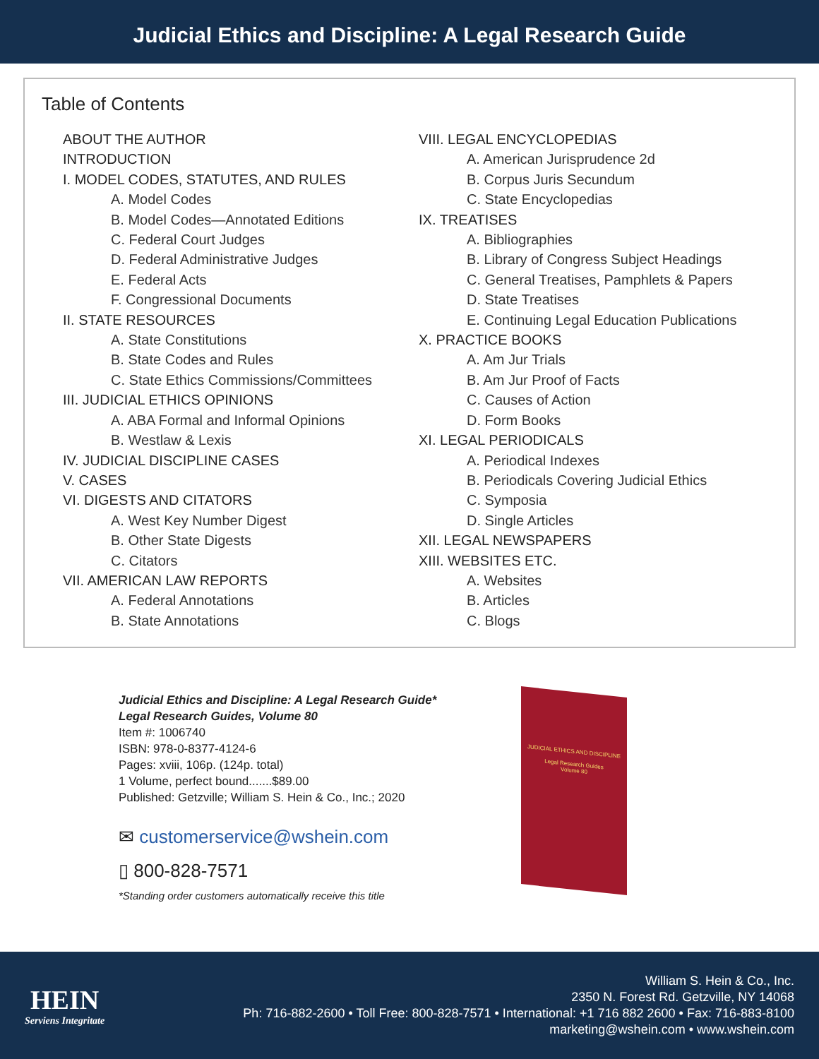Judicial Ethics and Discipline: A Legal Research Guide
Table of Contents
ABOUT THE AUTHOR
INTRODUCTION
I. MODEL CODES, STATUTES, AND RULES
A. Model Codes
B. Model Codes—Annotated Editions
C. Federal Court Judges
D. Federal Administrative Judges
E. Federal Acts
F. Congressional Documents
II. STATE RESOURCES
A. State Constitutions
B. State Codes and Rules
C. State Ethics Commissions/Committees
III. JUDICIAL ETHICS OPINIONS
A. ABA Formal and Informal Opinions
B. Westlaw & Lexis
IV. JUDICIAL DISCIPLINE CASES
V. CASES
VI. DIGESTS AND CITATORS
A. West Key Number Digest
B. Other State Digests
C. Citators
VII. AMERICAN LAW REPORTS
A. Federal Annotations
B. State Annotations
VIII. LEGAL ENCYCLOPEDIAS
A. American Jurisprudence 2d
B. Corpus Juris Secundum
C. State Encyclopedias
IX. TREATISES
A. Bibliographies
B. Library of Congress Subject Headings
C. General Treatises, Pamphlets & Papers
D. State Treatises
E. Continuing Legal Education Publications
X. PRACTICE BOOKS
A. Am Jur Trials
B. Am Jur Proof of Facts
C. Causes of Action
D. Form Books
XI. LEGAL PERIODICALS
A. Periodical Indexes
B. Periodicals Covering Judicial Ethics
C. Symposia
D. Single Articles
XII. LEGAL NEWSPAPERS
XIII. WEBSITES ETC.
A. Websites
B. Articles
C. Blogs
Judicial Ethics and Discipline: A Legal Research Guide*
Legal Research Guides, Volume 80
Item #: 1006740
ISBN: 978-0-8377-4124-6
Pages: xviii, 106p. (124p. total)
1 Volume, perfect bound.......$89.00
Published: Getzville; William S. Hein & Co., Inc.; 2020
✉ customerservice@wshein.com
▯ 800-828-7571
*Standing order customers automatically receive this title
JUDICIAL ETHICS AND DISCIPLINE
Legal Research Guides
Volume 80
HEIN
Serviens Integritate
William S. Hein & Co., Inc.
2350 N. Forest Rd. Getzville, NY 14068
Ph: 716-882-2600 • Toll Free: 800-828-7571 • International: +1 716 882 2600 • Fax: 716-883-8100
marketing@wshein.com • www.wshein.com